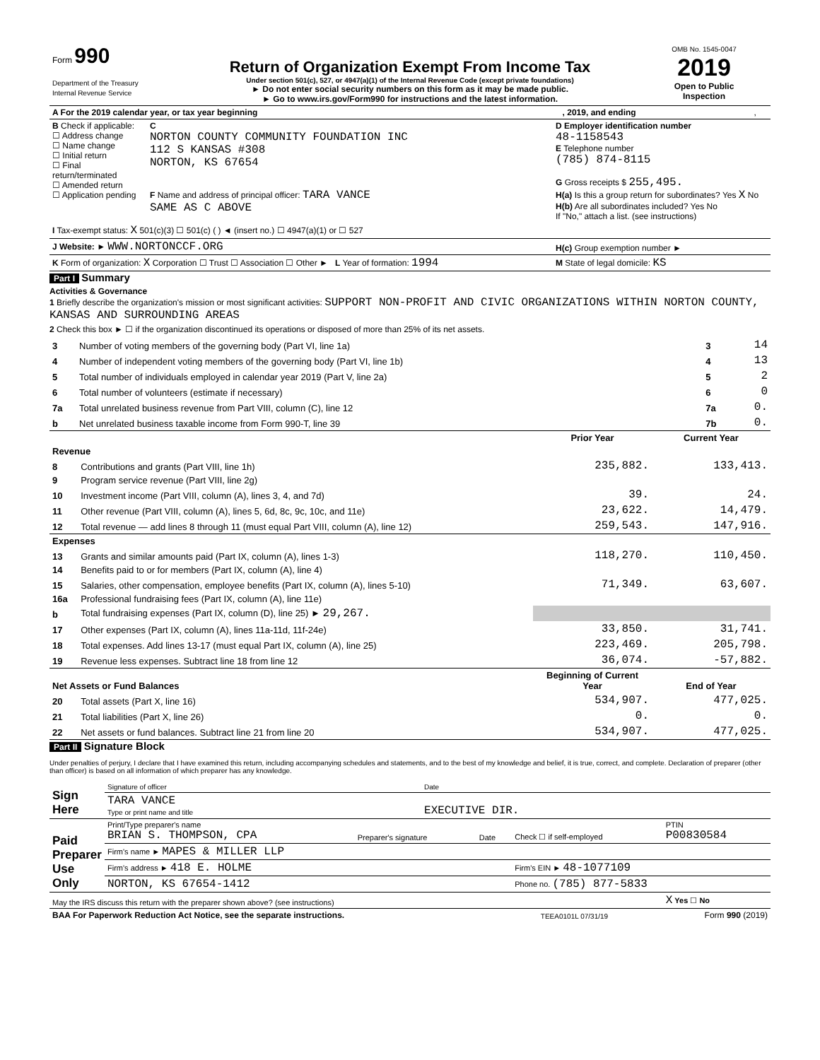| Form 990 Department of the Treasury Internal Revenue Service | Return of Organization Exempt From Income Tax Under section 501(c), 527, or 4947(a)(1) of the Internal Revenue Code (except private foundations) ► Do not enter social security numbers on this form as it may be made public. ► Go to www.irs.gov/Form990 for instructions and the latest information. | OMB No. 1545-0047 2019 Open to Public Inspection |
| A For the 2019 calendar year, or tax year beginning | , 2019, and ending | , |
| B Check if applicable: ☐ Address change ☐ Name change ☐ Initial return ☐ Final return/terminated ☐ Amended return ☐ Application pending | C NORTON COUNTY COMMUNITY FOUNDATION INC 112 S KANSAS #308 NORTON, KS 67654 F Name and address of principal officer: TARA VANCE SAME AS C ABOVE | D Employer identification number 48-1158543 E Telephone number (785) 874-8115 G Gross receipts $ 255,495. H(a) Is this a group return for subordinates? Yes X No H(b) Are all subordinates included? Yes No If "No," attach a list. (see instructions) |
| I Tax-exempt status: X 501(c)(3) ☐ 501(c) ( ) ◄ (insert no.) ☐ 4947(a)(1) or ☐ 527 | | |
| J Website: ► WWW.NORTONCCF.ORG | | H(c) Group exemption number ► |
| K Form of organization: X Corporation ☐ Trust ☐ Association ☐ Other ► L Year of formation: 1994 | | M State of legal domicile: KS |
Part I Summary
Activities & Governance
1 Briefly describe the organization's mission or most significant activities: SUPPORT NON-PROFIT AND CIVIC ORGANIZATIONS WITHIN NORTON COUNTY, KANSAS AND SURROUNDING AREAS
2 Check this box ► ☐ if the organization discontinued its operations or disposed of more than 25% of its net assets.
| 3 | Number of voting members of the governing body (Part VI, line 1a) | 3 | 14 |
| 4 | Number of independent voting members of the governing body (Part VI, line 1b) | 4 | 13 |
| 5 | Total number of individuals employed in calendar year 2019 (Part V, line 2a) | 5 | 2 |
| 6 | Total number of volunteers (estimate if necessary) | 6 | 0 |
| 7a | Total unrelated business revenue from Part VIII, column (C), line 12 | 7a | 0. |
| b | Net unrelated business taxable income from Form 990-T, line 39 | 7b | 0. |
| | | Prior Year | Current Year |
| --- | --- | --- | --- |
| Revenue | | | |
| 8 | Contributions and grants (Part VIII, line 1h) | 235,882. | 133,413. |
| 9 | Program service revenue (Part VIII, line 2g) | | |
| 10 | Investment income (Part VIII, column (A), lines 3, 4, and 7d) | 39. | 24. |
| 11 | Other revenue (Part VIII, column (A), lines 5, 6d, 8c, 9c, 10c, and 11e) | 23,622. | 14,479. |
| 12 | Total revenue — add lines 8 through 11 (must equal Part VIII, column (A), line 12) | 259,543. | 147,916. |
| Expenses | | | |
| 13 | Grants and similar amounts paid (Part IX, column (A), lines 1-3) | 118,270. | 110,450. |
| 14 | Benefits paid to or for members (Part IX, column (A), line 4) | | |
| 15 | Salaries, other compensation, employee benefits (Part IX, column (A), lines 5-10) | 71,349. | 63,607. |
| 16a | Professional fundraising fees (Part IX, column (A), line 11e) | | |
| b | Total fundraising expenses (Part IX, column (D), line 25) ► 29,267. | | |
| 17 | Other expenses (Part IX, column (A), lines 11a-11d, 11f-24e) | 33,850. | 31,741. |
| 18 | Total expenses. Add lines 13-17 (must equal Part IX, column (A), line 25) | 223,469. | 205,798. |
| 19 | Revenue less expenses. Subtract line 18 from line 12 | 36,074. | -57,882. |
| Net Assets or Fund Balances | | Beginning of Current Year | End of Year |
| 20 | Total assets (Part X, line 16) | 534,907. | 477,025. |
| 21 | Total liabilities (Part X, line 26) | 0. | 0. |
| 22 | Net assets or fund balances. Subtract line 21 from line 20 | 534,907. | 477,025. |
Part II Signature Block
Under penalties of perjury, I declare that I have examined this return, including accompanying schedules and statements, and to the best of my knowledge and belief, it is true, correct, and complete. Declaration of preparer (other than officer) is based on all information of which preparer has any knowledge.
| Sign Here | Signature of officer | Date |
| | TARA VANCE Type or print name and title | EXECUTIVE DIR. |
| Paid Preparer Use Only | Print/Type preparer's name BRIAN S. THOMPSON, CPA | Preparer's signature | Date | Check ☐ if self-employed | PTIN P00830584 |
| | Firm's name ► MAPES & MILLER LLP | | | | |
| | Firm's address ► 418 E. HOLME | | | Firm's EIN ► 48-1077109 | |
| | NORTON, KS 67654-1412 | | | Phone no. (785) 877-5833 | |
| May the IRS discuss this return with the preparer shown above? (see instructions) | | | | | X Yes ☐ No |
| BAA For Paperwork Reduction Act Notice, see the separate instructions. | TEEA0101L 07/31/19 | Form 990 (2019) |